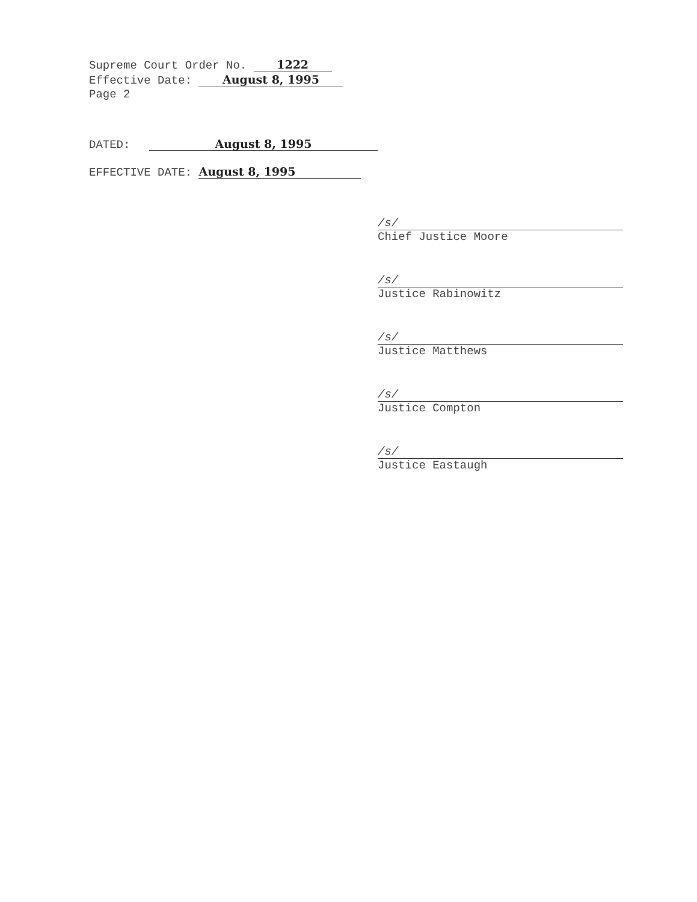Supreme Court Order No. 1222
Effective Date: August 8, 1995
Page 2
DATED: August 8, 1995
EFFECTIVE DATE: August 8, 1995
/s/
Chief Justice Moore
/s/
Justice Rabinowitz
/s/
Justice Matthews
/s/
Justice Compton
/s/
Justice Eastaugh